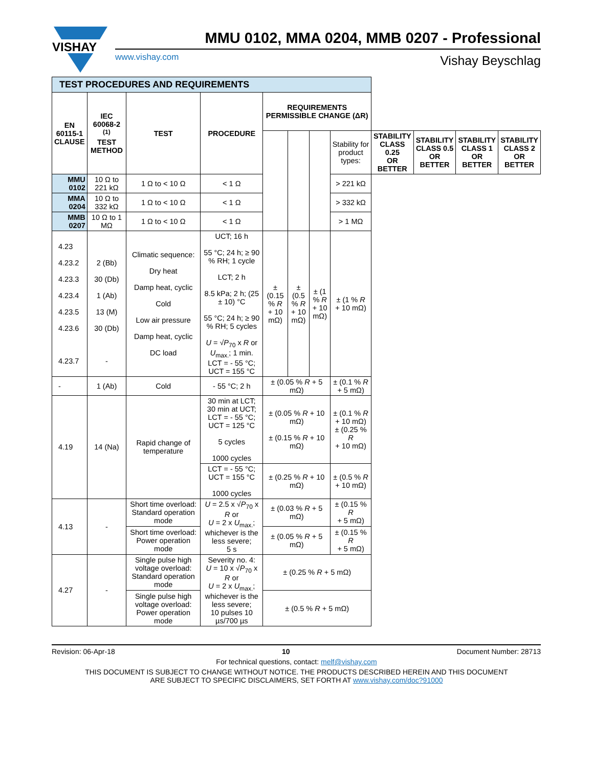VISHAY
MMU 0102, MMA 0204, MMB 0207 - Professional
www.vishay.com Vishay Beyschlag
| TEST PROCEDURES AND REQUIREMENTS | | | | | | | | | | | |
| EN 60115-1 CLAUSE | IEC 60068-2 <sup>(1)</sup> TEST METHOD | TEST | PROCEDURE | REQUIREMENTS PERMISSIBLE CHANGE (ΔR) | | | | | | | |
| | | | | | | | Stability for product types: | STABILITY CLASS 0.25 OR BETTER | STABILITY CLASS 0.5 OR BETTER | STABILITY CLASS 1 OR BETTER | STABILITY CLASS 2 OR BETTER |
| MMU 0102 | 10 Ω to 221 kΩ | 1 Ω to < 10 Ω | < 1 Ω | | | | > 221 kΩ | | | | |
| MMA 0204 | 10 Ω to 332 kΩ | 1 Ω to < 10 Ω | < 1 Ω | | | | > 332 kΩ | | | | |
| MMB 0207 | 10 Ω to 1 MΩ | 1 Ω to < 10 Ω | < 1 Ω | | | | > 1 MΩ | | | | |
| 4.23 4.23.2 4.23.3 4.23.4 4.23.5 4.23.6 4.23.7 | 2 (Bb) 30 (Db) 1 (Ab) 13 (M) 30 (Db) - | Climatic sequence: Dry heat Damp heat, cyclic Cold Low air pressure Damp heat, cyclic DC load | UCT; 16 h 55 °C; 24 h; ≥ 90 % RH; 1 cycle LCT; 2 h 8.5 kPa; 2 h; (25 ± 10) °C 55 °C; 24 h; ≥ 90 % RH; 5 cycles U = √ P<sub>70</sub> x R or U<sub>max.</sub>; 1 min. LCT = - 55 °C; UCT = 155 °C | ± (0.15 % R + 10 mΩ) | ± (0.5 % R + 10 mΩ) | ± (1 % R + 10 mΩ) | ± (1 % R + 10 mΩ) | | | | |
| - | 1 (Ab) | Cold | - 55 °C; 2 h | ± (0.05 % R + 5 mΩ) | | | ± (0.1 % R + 5 mΩ) | | | | |
| 4.19 | 14 (Na) | Rapid change of temperature | 30 min at LCT; 30 min at UCT; LCT = - 55 °C; UCT = 125 °C 5 cycles 1000 cycles | ± (0.05 % R + 10 mΩ) ± (0.15 % R + 10 mΩ) | | | ± (0.1 % R + 10 mΩ) ± (0.25 % R + 10 mΩ) | | | | |
| | | | LCT = - 55 °C; UCT = 155 °C 1000 cycles | ± (0.25 % R + 10 mΩ) | | | ± (0.5 % R + 10 mΩ) | | | | |
| 4.13 | - | Short time overload: Standard operation mode | U = 2.5 x √ P<sub>70</sub> x R or U = 2 x U<sub>max.</sub>; whichever is the less severe; 5 s | ± (0.03 % R + 5 mΩ) | | | ± (0.15 % R + 5 mΩ) | | | | |
| | | Short time overload: Power operation mode | | ± (0.05 % R + 5 mΩ) | | | ± (0.15 % R + 5 mΩ) | | | | |
| 4.27 | - | Single pulse high voltage overload: Standard operation mode | Severity no. 4: U = 10 x √ P<sub>70</sub> x R or U = 2 x U<sub>max.</sub>; whichever is the less severe; 10 pulses 10 µs/700 µs | ± (0.25 % R + 5 mΩ) | | | | | | | |
| | | Single pulse high voltage overload: Power operation mode | | ± (0.5 % R + 5 mΩ) | | | | | | | |
Revision: 06-Apr-18 10 Document Number: 28713
For technical questions, contact: melf@vishay.com
THIS DOCUMENT IS SUBJECT TO CHANGE WITHOUT NOTICE. THE PRODUCTS DESCRIBED HEREIN AND THIS DOCUMENT
ARE SUBJECT TO SPECIFIC DISCLAIMERS, SET FORTH AT www.vishay.com/doc?91000